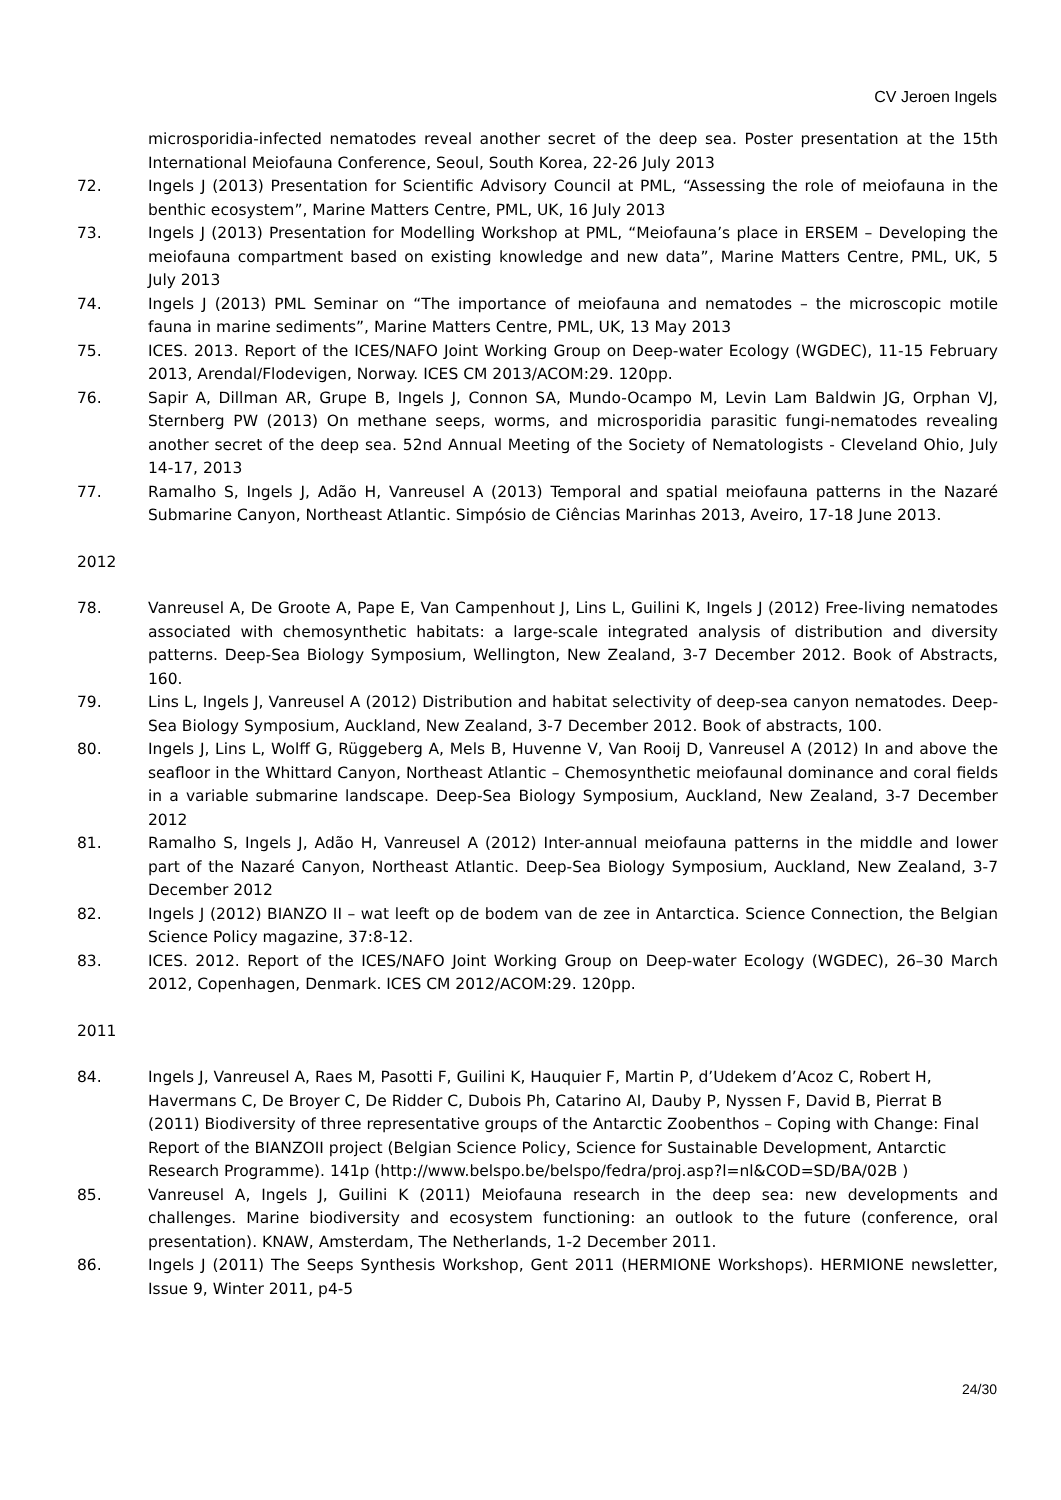CV Jeroen Ingels
microsporidia-infected nematodes reveal another secret of the deep sea. Poster presentation at the 15th International Meiofauna Conference, Seoul, South Korea, 22-26 July 2013
72. Ingels J (2013) Presentation for Scientific Advisory Council at PML, “Assessing the role of meiofauna in the benthic ecosystem”, Marine Matters Centre, PML, UK, 16 July 2013
73. Ingels J (2013) Presentation for Modelling Workshop at PML, “Meiofauna’s place in ERSEM – Developing the meiofauna compartment based on existing knowledge and new data”, Marine Matters Centre, PML, UK, 5 July 2013
74. Ingels J (2013) PML Seminar on “The importance of meiofauna and nematodes – the microscopic motile fauna in marine sediments”, Marine Matters Centre, PML, UK, 13 May 2013
75. ICES. 2013. Report of the ICES/NAFO Joint Working Group on Deep-water Ecology (WGDEC), 11-15 February 2013, Arendal/Flodevigen, Norway. ICES CM 2013/ACOM:29. 120pp.
76. Sapir A, Dillman AR, Grupe B, Ingels J, Connon SA, Mundo-Ocampo M, Levin Lam Baldwin JG, Orphan VJ, Sternberg PW (2013) On methane seeps, worms, and microsporidia parasitic fungi-nematodes revealing another secret of the deep sea. 52nd Annual Meeting of the Society of Nematologists - Cleveland Ohio, July 14-17, 2013
77. Ramalho S, Ingels J, Adão H, Vanreusel A (2013) Temporal and spatial meiofauna patterns in the Nazaré Submarine Canyon, Northeast Atlantic. Simpósio de Ciências Marinhas 2013, Aveiro, 17-18 June 2013.
2012
78. Vanreusel A, De Groote A, Pape E, Van Campenhout J, Lins L, Guilini K, Ingels J (2012) Free-living nematodes associated with chemosynthetic habitats: a large-scale integrated analysis of distribution and diversity patterns. Deep-Sea Biology Symposium, Wellington, New Zealand, 3-7 December 2012. Book of Abstracts, 160.
79. Lins L, Ingels J, Vanreusel A (2012) Distribution and habitat selectivity of deep-sea canyon nematodes. Deep-Sea Biology Symposium, Auckland, New Zealand, 3-7 December 2012. Book of abstracts, 100.
80. Ingels J, Lins L, Wolff G, Rüggeberg A, Mels B, Huvenne V, Van Rooij D, Vanreusel A (2012) In and above the seafloor in the Whittard Canyon, Northeast Atlantic – Chemosynthetic meiofaunal dominance and coral fields in a variable submarine landscape. Deep-Sea Biology Symposium, Auckland, New Zealand, 3-7 December 2012
81. Ramalho S, Ingels J, Adão H, Vanreusel A (2012) Inter-annual meiofauna patterns in the middle and lower part of the Nazaré Canyon, Northeast Atlantic. Deep-Sea Biology Symposium, Auckland, New Zealand, 3-7 December 2012
82. Ingels J (2012) BIANZO II – wat leeft op de bodem van de zee in Antarctica. Science Connection, the Belgian Science Policy magazine, 37:8-12.
83. ICES. 2012. Report of the ICES/NAFO Joint Working Group on Deep-water Ecology (WGDEC), 26–30 March 2012, Copenhagen, Denmark. ICES CM 2012/ACOM:29. 120pp.
2011
84. Ingels J, Vanreusel A, Raes M, Pasotti F, Guilini K, Hauquier F, Martin P, d’Udekem d’Acoz C, Robert H, Havermans C, De Broyer C, De Ridder C, Dubois Ph, Catarino AI, Dauby P, Nyssen F, David B, Pierrat B (2011) Biodiversity of three representative groups of the Antarctic Zoobenthos – Coping with Change: Final Report of the BIANZOII project (Belgian Science Policy, Science for Sustainable Development, Antarctic Research Programme). 141p (http://www.belspo.be/belspo/fedra/proj.asp?l=nl&COD=SD/BA/02B )
85. Vanreusel A, Ingels J, Guilini K (2011) Meiofauna research in the deep sea: new developments and challenges. Marine biodiversity and ecosystem functioning: an outlook to the future (conference, oral presentation). KNAW, Amsterdam, The Netherlands, 1-2 December 2011.
86. Ingels J (2011) The Seeps Synthesis Workshop, Gent 2011 (HERMIONE Workshops). HERMIONE newsletter, Issue 9, Winter 2011, p4-5
24/30